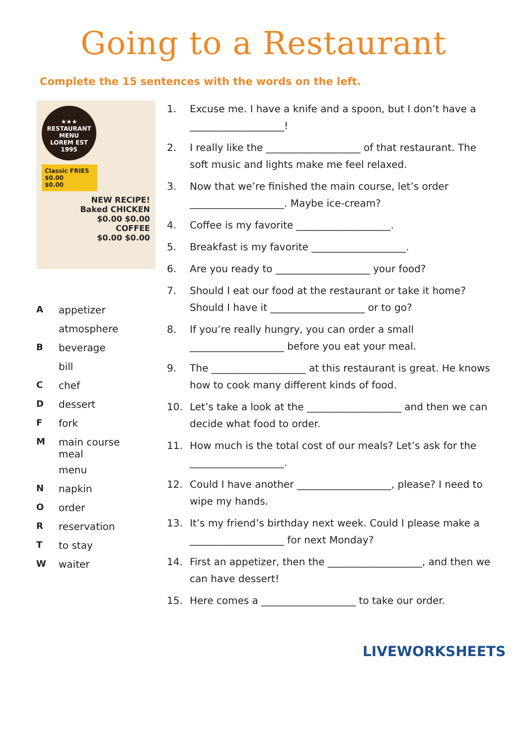Going to a Restaurant
Complete the 15 sentences with the words on the left.
★★★
RESTAURANT
MENU
LOREM EST 1995
Classic FRIES
$0.00
$0.00
NEW RECIPE!
Baked CHICKEN
$0.00 $0.00
COFFEE
$0.00 $0.00
Aappetizer
atmosphere
Bbeverage
bill
Cchef
Ddessert
Ffork
Mmain course
meal
menu
Nnapkin
Oorder
Rreservation
Tto stay
Wwaiter
1. Excuse me. I have a knife and a spoon, but I don’t have a ___________________!
2. I really like the ___________________ of that restaurant. The soft music and lights make me feel relaxed.
3. Now that we’re finished the main course, let’s order ___________________. Maybe ice-cream?
4. Coffee is my favorite ___________________.
5. Breakfast is my favorite ___________________.
6. Are you ready to ___________________ your food?
7. Should I eat our food at the restaurant or take it home? Should I have it ___________________ or to go?
8. If you’re really hungry, you can order a small ___________________ before you eat your meal.
9. The ___________________ at this restaurant is great. He knows how to cook many different kinds of food.
10. Let’s take a look at the ___________________ and then we can decide what food to order.
11. How much is the total cost of our meals? Let’s ask for the ___________________.
12. Could I have another ___________________, please? I need to wipe my hands.
13. It’s my friend’s birthday next week. Could I please make a ___________________ for next Monday?
14. First an appetizer, then the ___________________, and then we can have dessert!
15. Here comes a ___________________ to take our order.
LIVEWORKSHEETS